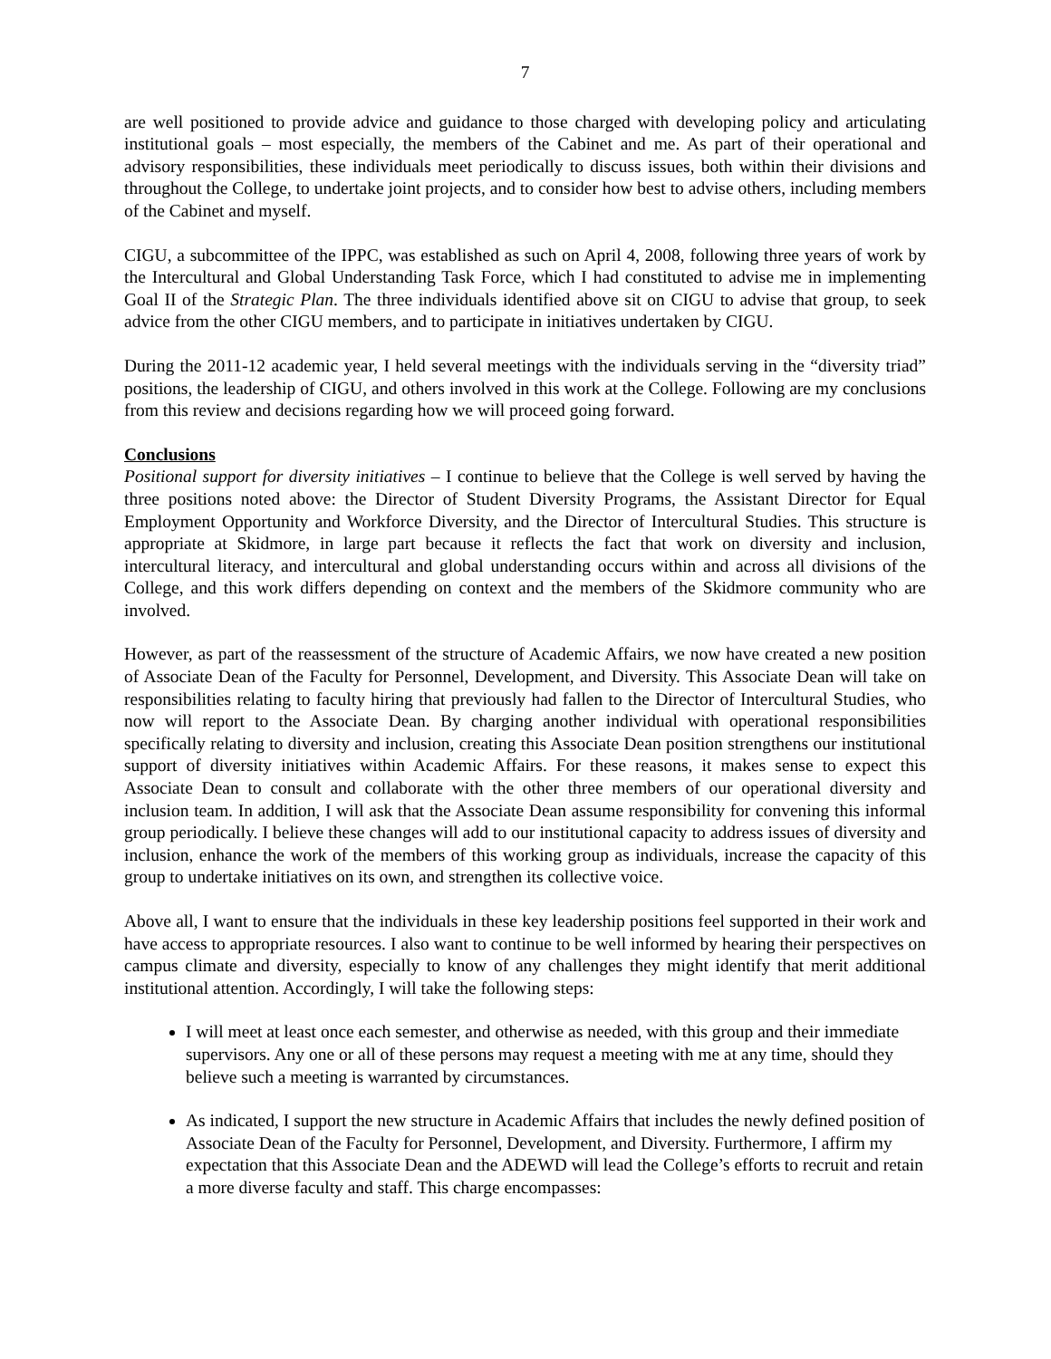7
are well positioned to provide advice and guidance to those charged with developing policy and articulating institutional goals – most especially, the members of the Cabinet and me. As part of their operational and advisory responsibilities, these individuals meet periodically to discuss issues, both within their divisions and throughout the College, to undertake joint projects, and to consider how best to advise others, including members of the Cabinet and myself.
CIGU, a subcommittee of the IPPC, was established as such on April 4, 2008, following three years of work by the Intercultural and Global Understanding Task Force, which I had constituted to advise me in implementing Goal II of the Strategic Plan. The three individuals identified above sit on CIGU to advise that group, to seek advice from the other CIGU members, and to participate in initiatives undertaken by CIGU.
During the 2011-12 academic year, I held several meetings with the individuals serving in the “diversity triad” positions, the leadership of CIGU, and others involved in this work at the College. Following are my conclusions from this review and decisions regarding how we will proceed going forward.
Conclusions
Positional support for diversity initiatives – I continue to believe that the College is well served by having the three positions noted above: the Director of Student Diversity Programs, the Assistant Director for Equal Employment Opportunity and Workforce Diversity, and the Director of Intercultural Studies. This structure is appropriate at Skidmore, in large part because it reflects the fact that work on diversity and inclusion, intercultural literacy, and intercultural and global understanding occurs within and across all divisions of the College, and this work differs depending on context and the members of the Skidmore community who are involved.
However, as part of the reassessment of the structure of Academic Affairs, we now have created a new position of Associate Dean of the Faculty for Personnel, Development, and Diversity. This Associate Dean will take on responsibilities relating to faculty hiring that previously had fallen to the Director of Intercultural Studies, who now will report to the Associate Dean. By charging another individual with operational responsibilities specifically relating to diversity and inclusion, creating this Associate Dean position strengthens our institutional support of diversity initiatives within Academic Affairs. For these reasons, it makes sense to expect this Associate Dean to consult and collaborate with the other three members of our operational diversity and inclusion team. In addition, I will ask that the Associate Dean assume responsibility for convening this informal group periodically. I believe these changes will add to our institutional capacity to address issues of diversity and inclusion, enhance the work of the members of this working group as individuals, increase the capacity of this group to undertake initiatives on its own, and strengthen its collective voice.
Above all, I want to ensure that the individuals in these key leadership positions feel supported in their work and have access to appropriate resources. I also want to continue to be well informed by hearing their perspectives on campus climate and diversity, especially to know of any challenges they might identify that merit additional institutional attention. Accordingly, I will take the following steps:
I will meet at least once each semester, and otherwise as needed, with this group and their immediate supervisors. Any one or all of these persons may request a meeting with me at any time, should they believe such a meeting is warranted by circumstances.
As indicated, I support the new structure in Academic Affairs that includes the newly defined position of Associate Dean of the Faculty for Personnel, Development, and Diversity. Furthermore, I affirm my expectation that this Associate Dean and the ADEWD will lead the College’s efforts to recruit and retain a more diverse faculty and staff. This charge encompasses: